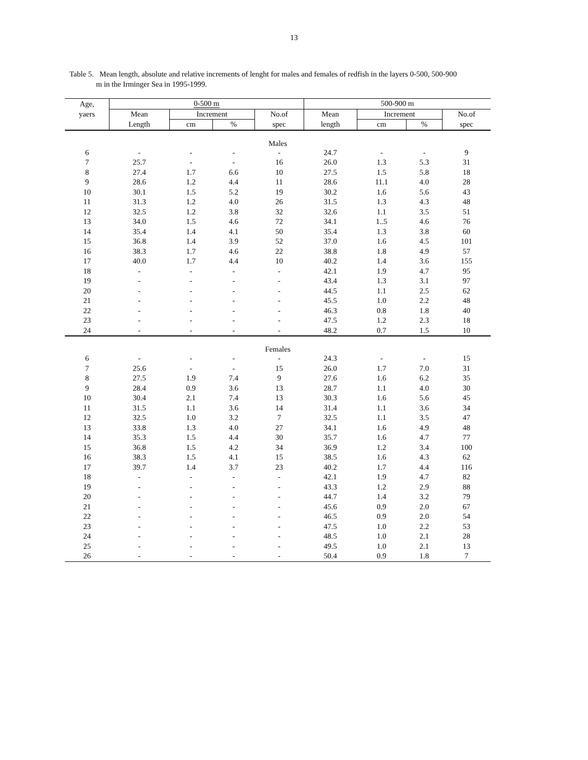13
Table 5. Mean length, absolute and relative increments of lenght for males and females of redfish in the layers 0-500, 500-900
m in the Irminger Sea in 1995-1999.
| Age, | 0-500 m | | | | 500-900 m | | | |
| --- | --- | --- | --- | --- | --- | --- | --- | --- |
| yaers | Mean | Increment | | No.of | Mean | Increment | | No.of |
| | Length | cm | % | spec | length | cm | % | spec |
| Males | | | | | | | | |
| 6 | - | - | - | - | 24.7 | - | - | 9 |
| 7 | 25.7 | - | - | 16 | 26.0 | 1.3 | 5.3 | 31 |
| 8 | 27.4 | 1.7 | 6.6 | 10 | 27.5 | 1.5 | 5.8 | 18 |
| 9 | 28.6 | 1.2 | 4.4 | 11 | 28.6 | 11.1 | 4.0 | 28 |
| 10 | 30.1 | 1.5 | 5.2 | 19 | 30.2 | 1.6 | 5.6 | 43 |
| 11 | 31.3 | 1.2 | 4.0 | 26 | 31.5 | 1.3 | 4.3 | 48 |
| 12 | 32.5 | 1.2 | 3.8 | 32 | 32.6 | 1.1 | 3.5 | 51 |
| 13 | 34.0 | 1.5 | 4.6 | 72 | 34.1 | 1..5 | 4.6 | 76 |
| 14 | 35.4 | 1.4 | 4.1 | 50 | 35.4 | 1.3 | 3.8 | 60 |
| 15 | 36.8 | 1.4 | 3.9 | 52 | 37.0 | 1.6 | 4.5 | 101 |
| 16 | 38.3 | 1.7 | 4.6 | 22 | 38.8 | 1.8 | 4.9 | 57 |
| 17 | 40.0 | 1.7 | 4.4 | 10 | 40.2 | 1.4 | 3.6 | 155 |
| 18 | - | - | - | - | 42.1 | 1.9 | 4.7 | 95 |
| 19 | - | - | - | - | 43.4 | 1.3 | 3.1 | 97 |
| 20 | - | - | - | - | 44.5 | 1.1 | 2.5 | 62 |
| 21 | - | - | - | - | 45.5 | 1.0 | 2.2 | 48 |
| 22 | - | - | - | - | 46.3 | 0.8 | 1.8 | 40 |
| 23 | - | - | - | - | 47.5 | 1.2 | 2.3 | 18 |
| 24 | - | - | - | - | 48.2 | 0.7 | 1.5 | 10 |
| Females | | | | | | | | |
| 6 | - | - | - | - | 24.3 | - | - | 15 |
| 7 | 25.6 | - | - | 15 | 26.0 | 1.7 | 7.0 | 31 |
| 8 | 27.5 | 1.9 | 7.4 | 9 | 27.6 | 1.6 | 6.2 | 35 |
| 9 | 28.4 | 0.9 | 3.6 | 13 | 28.7 | 1.1 | 4.0 | 30 |
| 10 | 30.4 | 2.1 | 7.4 | 13 | 30.3 | 1.6 | 5.6 | 45 |
| 11 | 31.5 | 1.1 | 3.6 | 14 | 31.4 | 1.1 | 3.6 | 34 |
| 12 | 32.5 | 1.0 | 3.2 | 7 | 32.5 | 1.1 | 3.5 | 47 |
| 13 | 33.8 | 1.3 | 4.0 | 27 | 34.1 | 1.6 | 4.9 | 48 |
| 14 | 35.3 | 1.5 | 4.4 | 30 | 35.7 | 1.6 | 4.7 | 77 |
| 15 | 36.8 | 1.5 | 4.2 | 34 | 36.9 | 1.2 | 3.4 | 100 |
| 16 | 38.3 | 1.5 | 4.1 | 15 | 38.5 | 1.6 | 4.3 | 62 |
| 17 | 39.7 | 1.4 | 3.7 | 23 | 40.2 | 1.7 | 4.4 | 116 |
| 18 | - | - | - | - | 42.1 | 1.9 | 4.7 | 82 |
| 19 | - | - | - | - | 43.3 | 1.2 | 2.9 | 88 |
| 20 | - | - | - | - | 44.7 | 1.4 | 3.2 | 79 |
| 21 | - | - | - | - | 45.6 | 0.9 | 2.0 | 67 |
| 22 | - | - | - | - | 46.5 | 0.9 | 2.0 | 54 |
| 23 | - | - | - | - | 47.5 | 1.0 | 2.2 | 53 |
| 24 | - | - | - | - | 48.5 | 1.0 | 2.1 | 28 |
| 25 | - | - | - | - | 49.5 | 1.0 | 2.1 | 13 |
| 26 | - | - | - | - | 50.4 | 0.9 | 1.8 | 7 |